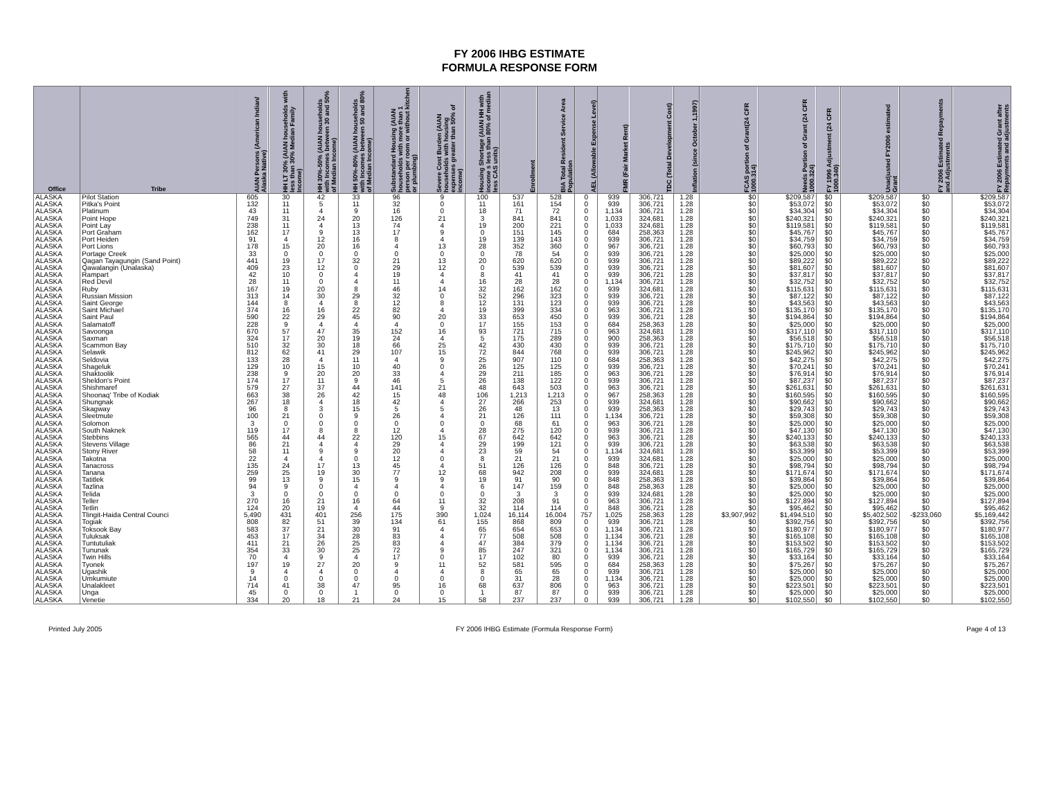FY 2006 IHBG ESTIMATE
FORMULA RESPONSE FORM
| Office | Tribe | AIAN Persons (American Indian/ Alaska Native) | HH LT 30% (AIAN households with less than 30% Median Family Income) | HH 30%-50% (AIAN households with Incomes between 30 and 50% of Median Income) | HH 50%-80% (AIAN households with Incomes between 50 and 80% of Median Income) | Substandard Housing (AIAN households with more than 1 person per room or without kitchen or plumbing) | Severe Cost Burden (AIAN households with housing expenses greater than 50% of income) | Housing Shortage (AIAN HH with income s less than 80% of median less CAS units) | Enrollment | BIA Total Resident Service Area Population | AEL (Allowable Expense Level) | FMR (Fair Market Rent) | TDC (Total Development Cost) | Inflation (since October 1,1997) | FCAS portion of Grant(24 CFR 1000.314) | Needs Portion of Grant (24 CFR 1000.324) | FY 1996 Adjustment (24 CFR 1000.340) | Unadjusted FY2006 estimated Grant | FY 2006 Estimated Repayments and Adjustments | FY 2006 Estimated Grant after Repayments and adjustments |
| --- | --- | --- | --- | --- | --- | --- | --- | --- | --- | --- | --- | --- | --- | --- | --- | --- | --- | --- | --- | --- |
| ALASKA | Pilot Station | 605 | 30 | 42 | 33 | 96 | 9 | 100 | 537 | 528 | 0 | 939 | 306,721 | 1.28 | $0 | $209,587 | $0 | $209,587 | $0 | $209,587 |
| ALASKA | Pitka's Point | 132 | 11 | 5 | 11 | 32 | 0 | 11 | 161 | 154 | 0 | 939 | 306,721 | 1.28 | $0 | $53,072 | $0 | $53,072 | $0 | $53,072 |
| ALASKA | Platinum | 43 | 11 | 4 | 9 | 16 | 0 | 18 | 71 | 72 | 0 | 1,134 | 306,721 | 1.28 | $0 | $34,304 | $0 | $34,304 | $0 | $34,304 |
| ALASKA | Point Hope | 749 | 31 | 24 | 20 | 126 | 21 | 3 | 841 | 841 | 0 | 1,033 | 324,681 | 1.28 | $0 | $240,321 | $0 | $240,321 | $0 | $240,321 |
| ALASKA | Point Lay | 238 | 11 | 4 | 13 | 74 | 4 | 19 | 200 | 221 | 0 | 1,033 | 324,681 | 1.28 | $0 | $119,581 | $0 | $119,581 | $0 | $119,581 |
| ALASKA | Port Graham | 162 | 17 | 9 | 13 | 17 | 9 | 0 | 151 | 145 | 0 | 684 | 258,363 | 1.28 | $0 | $45,767 | $0 | $45,767 | $0 | $45,767 |
| ALASKA | Port Heiden | 91 | 4 | 12 | 16 | 8 | 4 | 19 | 139 | 143 | 0 | 939 | 306,721 | 1.28 | $0 | $34,759 | $0 | $34,759 | $0 | $34,759 |
| ALASKA | Port Lions | 178 | 15 | 20 | 16 | 4 | 13 | 28 | 352 | 360 | 0 | 967 | 306,721 | 1.28 | $0 | $60,793 | $0 | $60,793 | $0 | $60,793 |
| ALASKA | Portage Creek | 33 | 0 | 0 | 0 | 0 | 0 | 0 | 78 | 54 | 0 | 939 | 306,721 | 1.28 | $0 | $25,000 | $0 | $25,000 | $0 | $25,000 |
| ALASKA | Qagan Tayagungin (Sand Point) | 441 | 19 | 17 | 32 | 21 | 13 | 20 | 620 | 620 | 0 | 939 | 306,721 | 1.28 | $0 | $89,222 | $0 | $89,222 | $0 | $89,222 |
| ALASKA | Qawalangin (Unalaska) | 409 | 23 | 12 | 0 | 29 | 12 | 0 | 539 | 539 | 0 | 939 | 306,721 | 1.28 | $0 | $81,607 | $0 | $81,607 | $0 | $81,607 |
| ALASKA | Rampart | 42 | 10 | 0 | 4 | 19 | 4 | 8 | 41 | 41 | 0 | 939 | 306,721 | 1.28 | $0 | $37,817 | $0 | $37,817 | $0 | $37,817 |
| ALASKA | Red Devil | 28 | 11 | 0 | 4 | 11 | 4 | 16 | 28 | 28 | 0 | 1,134 | 306,721 | 1.28 | $0 | $32,752 | $0 | $32,752 | $0 | $32,752 |
| ALASKA | Ruby | 167 | 19 | 20 | 8 | 46 | 14 | 32 | 162 | 162 | 0 | 939 | 324,681 | 1.28 | $0 | $115,631 | $0 | $115,631 | $0 | $115,631 |
| ALASKA | Russian Mission | 313 | 14 | 30 | 29 | 32 | 0 | 52 | 296 | 323 | 0 | 939 | 306,721 | 1.28 | $0 | $87,122 | $0 | $87,122 | $0 | $87,122 |
| ALASKA | Saint George | 144 | 8 | 4 | 8 | 12 | 8 | 12 | 131 | 123 | 0 | 939 | 306,721 | 1.28 | $0 | $43,563 | $0 | $43,563 | $0 | $43,563 |
| ALASKA | Saint Michael | 374 | 16 | 16 | 22 | 82 | 4 | 19 | 399 | 334 | 0 | 963 | 306,721 | 1.28 | $0 | $135,170 | $0 | $135,170 | $0 | $135,170 |
| ALASKA | Saint Paul | 590 | 22 | 29 | 45 | 90 | 20 | 33 | 653 | 450 | 0 | 939 | 306,721 | 1.28 | $0 | $194,864 | $0 | $194,864 | $0 | $194,864 |
| ALASKA | Salamatoff | 228 | 9 | 4 | 4 | 4 | 0 | 17 | 155 | 153 | 0 | 684 | 258,363 | 1.28 | $0 | $25,000 | $0 | $25,000 | $0 | $25,000 |
| ALASKA | Savoonga | 670 | 57 | 47 | 35 | 152 | 16 | 93 | 721 | 715 | 0 | 963 | 324,681 | 1.28 | $0 | $317,110 | $0 | $317,110 | $0 | $317,110 |
| ALASKA | Saxman | 324 | 17 | 20 | 19 | 24 | 4 | 5 | 175 | 289 | 0 | 900 | 258,363 | 1.28 | $0 | $56,518 | $0 | $56,518 | $0 | $56,518 |
| ALASKA | Scammon Bay | 510 | 32 | 30 | 18 | 66 | 25 | 42 | 430 | 430 | 0 | 939 | 306,721 | 1.28 | $0 | $175,710 | $0 | $175,710 | $0 | $175,710 |
| ALASKA | Selawik | 812 | 62 | 41 | 29 | 107 | 15 | 72 | 844 | 768 | 0 | 939 | 306,721 | 1.28 | $0 | $245,962 | $0 | $245,962 | $0 | $245,962 |
| ALASKA | Seldovia | 133 | 28 | 4 | 11 | 4 | 9 | 25 | 907 | 110 | 0 | 684 | 258,363 | 1.28 | $0 | $42,275 | $0 | $42,275 | $0 | $42,275 |
| ALASKA | Shageluk | 129 | 10 | 15 | 10 | 40 | 0 | 26 | 125 | 125 | 0 | 939 | 306,721 | 1.28 | $0 | $70,241 | $0 | $70,241 | $0 | $70,241 |
| ALASKA | Shaktoolik | 238 | 9 | 20 | 20 | 33 | 4 | 29 | 211 | 185 | 0 | 963 | 306,721 | 1.28 | $0 | $76,914 | $0 | $76,914 | $0 | $76,914 |
| ALASKA | Sheldon's Point | 174 | 17 | 11 | 9 | 46 | 5 | 26 | 138 | 122 | 0 | 939 | 306,721 | 1.28 | $0 | $87,237 | $0 | $87,237 | $0 | $87,237 |
| ALASKA | Shishmaref | 579 | 27 | 37 | 44 | 141 | 21 | 48 | 643 | 503 | 0 | 963 | 306,721 | 1.28 | $0 | $261,631 | $0 | $261,631 | $0 | $261,631 |
| ALASKA | Shoonaq' Tribe of Kodiak | 663 | 38 | 26 | 42 | 15 | 48 | 106 | 1,213 | 1,213 | 0 | 967 | 258,363 | 1.28 | $0 | $160,595 | $0 | $160,595 | $0 | $160,595 |
| ALASKA | Shungnak | 267 | 18 | 4 | 18 | 42 | 4 | 27 | 266 | 253 | 0 | 939 | 324,681 | 1.28 | $0 | $90,662 | $0 | $90,662 | $0 | $90,662 |
| ALASKA | Skagway | 96 | 8 | 3 | 15 | 5 | 5 | 26 | 48 | 13 | 0 | 939 | 258,363 | 1.28 | $0 | $29,743 | $0 | $29,743 | $0 | $29,743 |
| ALASKA | Sleetmute | 100 | 21 | 0 | 9 | 26 | 4 | 21 | 126 | 111 | 0 | 1,134 | 306,721 | 1.28 | $0 | $59,308 | $0 | $59,308 | $0 | $59,308 |
| ALASKA | Solomon | 3 | 0 | 0 | 0 | 0 | 0 | 0 | 68 | 61 | 0 | 963 | 306,721 | 1.28 | $0 | $25,000 | $0 | $25,000 | $0 | $25,000 |
| ALASKA | South Naknek | 119 | 17 | 8 | 8 | 12 | 4 | 28 | 275 | 120 | 0 | 939 | 306,721 | 1.28 | $0 | $47,130 | $0 | $47,130 | $0 | $47,130 |
| ALASKA | Stebbins | 565 | 44 | 44 | 22 | 120 | 15 | 67 | 642 | 642 | 0 | 963 | 306,721 | 1.28 | $0 | $240,133 | $0 | $240,133 | $0 | $240,133 |
| ALASKA | Stevens Village | 86 | 21 | 4 | 4 | 29 | 4 | 29 | 199 | 121 | 0 | 939 | 306,721 | 1.28 | $0 | $63,538 | $0 | $63,538 | $0 | $63,538 |
| ALASKA | Stony River | 58 | 11 | 9 | 9 | 20 | 4 | 23 | 59 | 54 | 0 | 1,134 | 324,681 | 1.28 | $0 | $53,399 | $0 | $53,399 | $0 | $53,399 |
| ALASKA | Takotna | 22 | 4 | 4 | 0 | 12 | 0 | 8 | 21 | 21 | 0 | 939 | 324,681 | 1.28 | $0 | $25,000 | $0 | $25,000 | $0 | $25,000 |
| ALASKA | Tanacross | 135 | 24 | 17 | 13 | 45 | 4 | 51 | 126 | 126 | 0 | 848 | 306,721 | 1.28 | $0 | $98,794 | $0 | $98,794 | $0 | $98,794 |
| ALASKA | Tanana | 259 | 25 | 19 | 30 | 77 | 12 | 68 | 942 | 208 | 0 | 939 | 324,681 | 1.28 | $0 | $171,674 | $0 | $171,674 | $0 | $171,674 |
| ALASKA | Tatitlek | 99 | 13 | 9 | 15 | 9 | 9 | 19 | 91 | 90 | 0 | 848 | 258,363 | 1.28 | $0 | $39,864 | $0 | $39,864 | $0 | $39,864 |
| ALASKA | Tazlina | 94 | 9 | 0 | 4 | 4 | 4 | 6 | 147 | 159 | 0 | 848 | 258,363 | 1.28 | $0 | $25,000 | $0 | $25,000 | $0 | $25,000 |
| ALASKA | Telida | 3 | 0 | 0 | 0 | 0 | 0 | 0 | 3 | 3 | 0 | 939 | 324,681 | 1.28 | $0 | $25,000 | $0 | $25,000 | $0 | $25,000 |
| ALASKA | Teller | 270 | 16 | 21 | 16 | 64 | 11 | 32 | 208 | 91 | 0 | 963 | 306,721 | 1.28 | $0 | $127,894 | $0 | $127,894 | $0 | $127,894 |
| ALASKA | Tetlin | 124 | 20 | 19 | 4 | 44 | 9 | 32 | 114 | 114 | 0 | 848 | 306,721 | 1.28 | $0 | $95,462 | $0 | $95,462 | $0 | $95,462 |
| ALASKA | Tlingit-Haida Central Counci | 5,490 | 431 | 401 | 256 | 175 | 390 | 1,024 | 16,114 | 16,004 | 757 | 1,025 | 258,363 | 1.28 | $3,907,992 | $1,494,510 | $0 | $5,402,502 | -$233,060 | $5,169,442 |
| ALASKA | Togiak | 808 | 82 | 51 | 39 | 134 | 61 | 155 | 868 | 809 | 0 | 939 | 306,721 | 1.28 | $0 | $392,756 | $0 | $392,756 | $0 | $392,756 |
| ALASKA | Toksook Bay | 583 | 37 | 21 | 30 | 91 | 4 | 65 | 654 | 653 | 0 | 1,134 | 306,721 | 1.28 | $0 | $180,977 | $0 | $180,977 | $0 | $180,977 |
| ALASKA | Tuluksak | 453 | 17 | 34 | 28 | 83 | 4 | 77 | 508 | 508 | 0 | 1,134 | 306,721 | 1.28 | $0 | $165,108 | $0 | $165,108 | $0 | $165,108 |
| ALASKA | Tuntutuliak | 411 | 21 | 26 | 25 | 83 | 4 | 47 | 384 | 379 | 0 | 1,134 | 306,721 | 1.28 | $0 | $153,502 | $0 | $153,502 | $0 | $153,502 |
| ALASKA | Tununak | 354 | 33 | 30 | 25 | 72 | 9 | 85 | 247 | 321 | 0 | 1,134 | 306,721 | 1.28 | $0 | $165,729 | $0 | $165,729 | $0 | $165,729 |
| ALASKA | Twin Hills | 70 | 4 | 9 | 4 | 17 | 0 | 17 | 102 | 80 | 0 | 939 | 306,721 | 1.28 | $0 | $33,164 | $0 | $33,164 | $0 | $33,164 |
| ALASKA | Tyonek | 197 | 19 | 27 | 20 | 9 | 11 | 52 | 581 | 595 | 0 | 684 | 258,363 | 1.28 | $0 | $75,267 | $0 | $75,267 | $0 | $75,267 |
| ALASKA | Ugashik | 9 | 4 | 4 | 0 | 4 | 4 | 8 | 65 | 65 | 0 | 939 | 306,721 | 1.28 | $0 | $25,000 | $0 | $25,000 | $0 | $25,000 |
| ALASKA | Umkumiute | 14 | 0 | 0 | 0 | 0 | 0 | 0 | 31 | 28 | 0 | 1,134 | 306,721 | 1.28 | $0 | $25,000 | $0 | $25,000 | $0 | $25,000 |
| ALASKA | Unalakleet | 714 | 41 | 38 | 47 | 95 | 16 | 68 | 637 | 806 | 0 | 963 | 306,721 | 1.28 | $0 | $223,501 | $0 | $223,501 | $0 | $223,501 |
| ALASKA | Unga | 45 | 0 | 0 | 1 | 0 | 0 | 1 | 87 | 87 | 0 | 939 | 306,721 | 1.28 | $0 | $25,000 | $0 | $25,000 | $0 | $25,000 |
| ALASKA | Venetie | 334 | 20 | 18 | 21 | 24 | 15 | 58 | 237 | 237 | 0 | 939 | 306,721 | 1.28 | $0 | $102,550 | $0 | $102,550 | $0 | $102,550 |
Printed July 2005 FY 2006 IHBG Estimate (Formula Response Form) Page 4 of 13